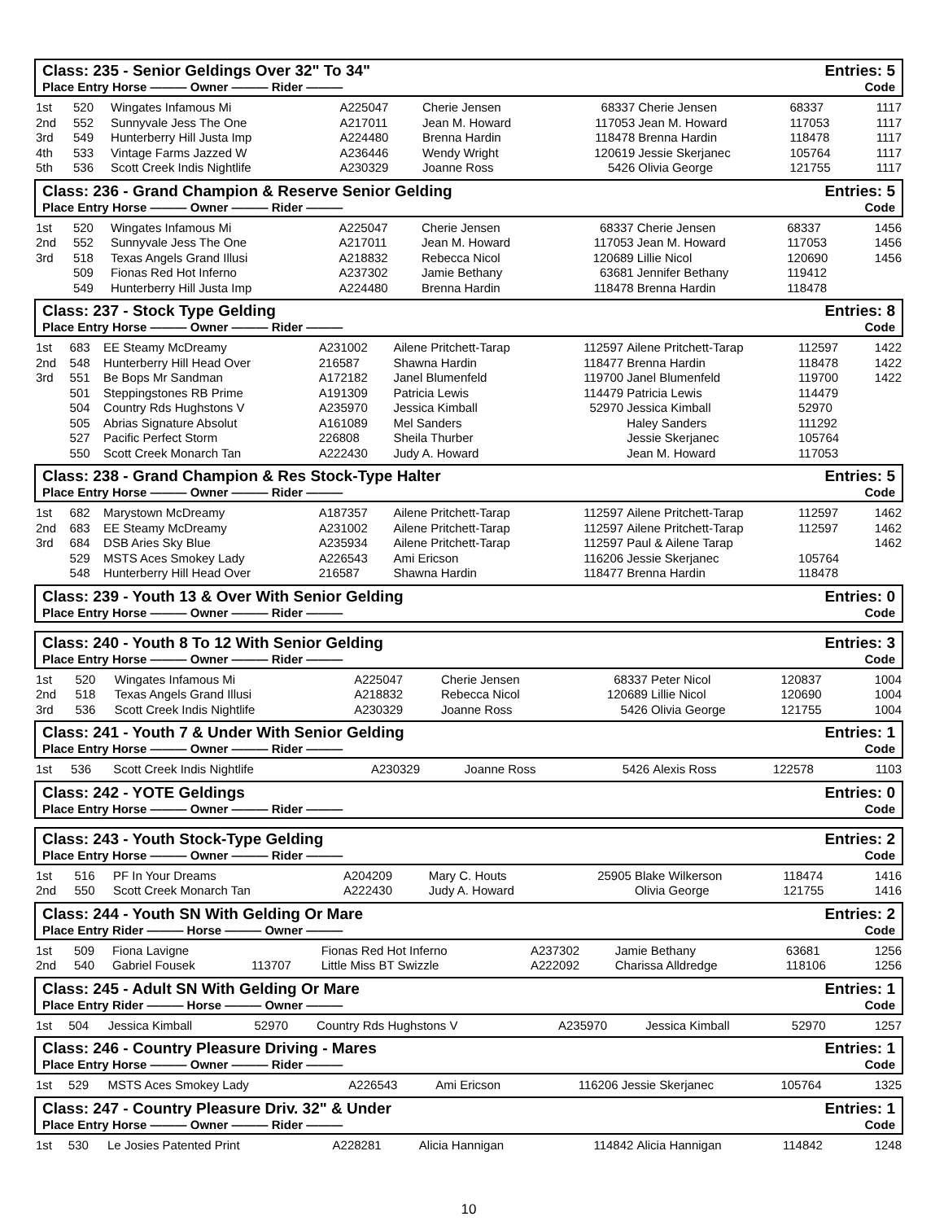Class: 235 - Senior Geldings Over 32" To 34"
Place Entry Horse ——— Owner ——— Rider ———
Entries: 5
Code
| 1st | 520 | Wingates Infamous Mi | A225047 | Cherie Jensen | 68337 | Cherie Jensen | 68337 | 1117 |
| 2nd | 552 | Sunnyvale Jess The One | A217011 | Jean M. Howard | 117053 | Jean M. Howard | 117053 | 1117 |
| 3rd | 549 | Hunterberry Hill Justa Imp | A224480 | Brenna Hardin | 118478 | Brenna Hardin | 118478 | 1117 |
| 4th | 533 | Vintage Farms Jazzed W | A236446 | Wendy Wright | 120619 | Jessie Skerjanec | 105764 | 1117 |
| 5th | 536 | Scott Creek Indis Nightlife | A230329 | Joanne Ross | 5426 | Olivia George | 121755 | 1117 |
Class: 236 - Grand Champion & Reserve Senior Gelding
Place Entry Horse ——— Owner ——— Rider ———
Entries: 5
Code
| 1st | 520 | Wingates Infamous Mi | A225047 | Cherie Jensen | 68337 | Cherie Jensen | 68337 | 1456 |
| 2nd | 552 | Sunnyvale Jess The One | A217011 | Jean M. Howard | 117053 | Jean M. Howard | 117053 | 1456 |
| 3rd | 518 | Texas Angels Grand Illusi | A218832 | Rebecca Nicol | 120689 | Lillie Nicol | 120690 | 1456 |
| | 509 | Fionas Red Hot Inferno | A237302 | Jamie Bethany | 63681 | Jennifer Bethany | 119412 | |
| | 549 | Hunterberry Hill Justa Imp | A224480 | Brenna Hardin | 118478 | Brenna Hardin | 118478 | |
Class: 237 - Stock Type Gelding
Place Entry Horse ——— Owner ——— Rider ———
Entries: 8
Code
| 1st | 683 | EE Steamy McDreamy | A231002 | Ailene Pritchett-Tarap | 112597 | Ailene Pritchett-Tarap | 112597 | 1422 |
| 2nd | 548 | Hunterberry Hill Head Over | 216587 | Shawna Hardin | 118477 | Brenna Hardin | 118478 | 1422 |
| 3rd | 551 | Be Bops Mr Sandman | A172182 | Janel Blumenfeld | 119700 | Janel Blumenfeld | 119700 | 1422 |
| | 501 | Steppingstones RB Prime | A191309 | Patricia Lewis | 114479 | Patricia Lewis | 114479 | |
| | 504 | Country Rds Hughstons V | A235970 | Jessica Kimball | 52970 | Jessica Kimball | 52970 | |
| | 505 | Abrias Signature Absolut | A161089 | Mel Sanders | | Haley Sanders | 111292 | |
| | 527 | Pacific Perfect Storm | 226808 | Sheila Thurber | | Jessie Skerjanec | 105764 | |
| | 550 | Scott Creek Monarch Tan | A222430 | Judy A. Howard | | Jean M. Howard | 117053 | |
Class: 238 - Grand Champion & Res Stock-Type Halter
Place Entry Horse ——— Owner ——— Rider ———
Entries: 5
Code
| 1st | 682 | Marystown McDreamy | A187357 | Ailene Pritchett-Tarap | 112597 | Ailene Pritchett-Tarap | 112597 | 1462 |
| 2nd | 683 | EE Steamy McDreamy | A231002 | Ailene Pritchett-Tarap | 112597 | Ailene Pritchett-Tarap | 112597 | 1462 |
| 3rd | 684 | DSB Aries Sky Blue | A235934 | Ailene Pritchett-Tarap | 112597 | Paul & Ailene Tarap | | 1462 |
| | 529 | MSTS Aces Smokey Lady | A226543 | Ami Ericson | 116206 | Jessie Skerjanec | 105764 | |
| | 548 | Hunterberry Hill Head Over | 216587 | Shawna Hardin | 118477 | Brenna Hardin | 118478 | |
Class: 239 - Youth 13 & Over With Senior Gelding
Place Entry Horse ——— Owner ——— Rider ———
Entries: 0
Code
Class: 240 - Youth 8 To 12 With Senior Gelding
Place Entry Horse ——— Owner ——— Rider ———
Entries: 3
Code
| 1st | 520 | Wingates Infamous Mi | A225047 | Cherie Jensen | 68337 | Peter Nicol | 120837 | 1004 |
| 2nd | 518 | Texas Angels Grand Illusi | A218832 | Rebecca Nicol | 120689 | Lillie Nicol | 120690 | 1004 |
| 3rd | 536 | Scott Creek Indis Nightlife | A230329 | Joanne Ross | 5426 | Olivia George | 121755 | 1004 |
Class: 241 - Youth 7 & Under With Senior Gelding
Place Entry Horse ——— Owner ——— Rider ———
Entries: 1
Code
| 1st | 536 | Scott Creek Indis Nightlife | A230329 | Joanne Ross | 5426 | Alexis Ross | 122578 | 1103 |
Class: 242 - YOTE Geldings
Place Entry Horse ——— Owner ——— Rider ———
Entries: 0
Code
Class: 243 - Youth Stock-Type Gelding
Place Entry Horse ——— Owner ——— Rider ———
Entries: 2
Code
| 1st | 516 | PF In Your Dreams | A204209 | Mary C. Houts | 25905 | Blake Wilkerson | 118474 | 1416 |
| 2nd | 550 | Scott Creek Monarch Tan | A222430 | Judy A. Howard | | Olivia George | 121755 | 1416 |
Class: 244 - Youth SN With Gelding Or Mare
Place Entry Rider ——— Horse ——— Owner ———
Entries: 2
Code
| 1st | 509 | Fiona Lavigne | | Fionas Red Hot Inferno | A237302 | Jamie Bethany | 63681 | 1256 |
| 2nd | 540 | Gabriel Fousek | 113707 | Little Miss BT Swizzle | A222092 | Charissa Alldredge | 118106 | 1256 |
Class: 245 - Adult SN With Gelding Or Mare
Place Entry Rider ——— Horse ——— Owner ———
Entries: 1
Code
| 1st | 504 | Jessica Kimball | 52970 | Country Rds Hughstons V | A235970 | Jessica Kimball | 52970 | 1257 |
Class: 246 - Country Pleasure Driving - Mares
Place Entry Horse ——— Owner ——— Rider ———
Entries: 1
Code
| 1st | 529 | MSTS Aces Smokey Lady | A226543 | Ami Ericson | 116206 | Jessie Skerjanec | 105764 | 1325 |
Class: 247 - Country Pleasure Driv. 32" & Under
Place Entry Horse ——— Owner ——— Rider ———
Entries: 1
Code
| 1st | 530 | Le Josies Patented Print | A228281 | Alicia Hannigan | 114842 | Alicia Hannigan | 114842 | 1248 |
10